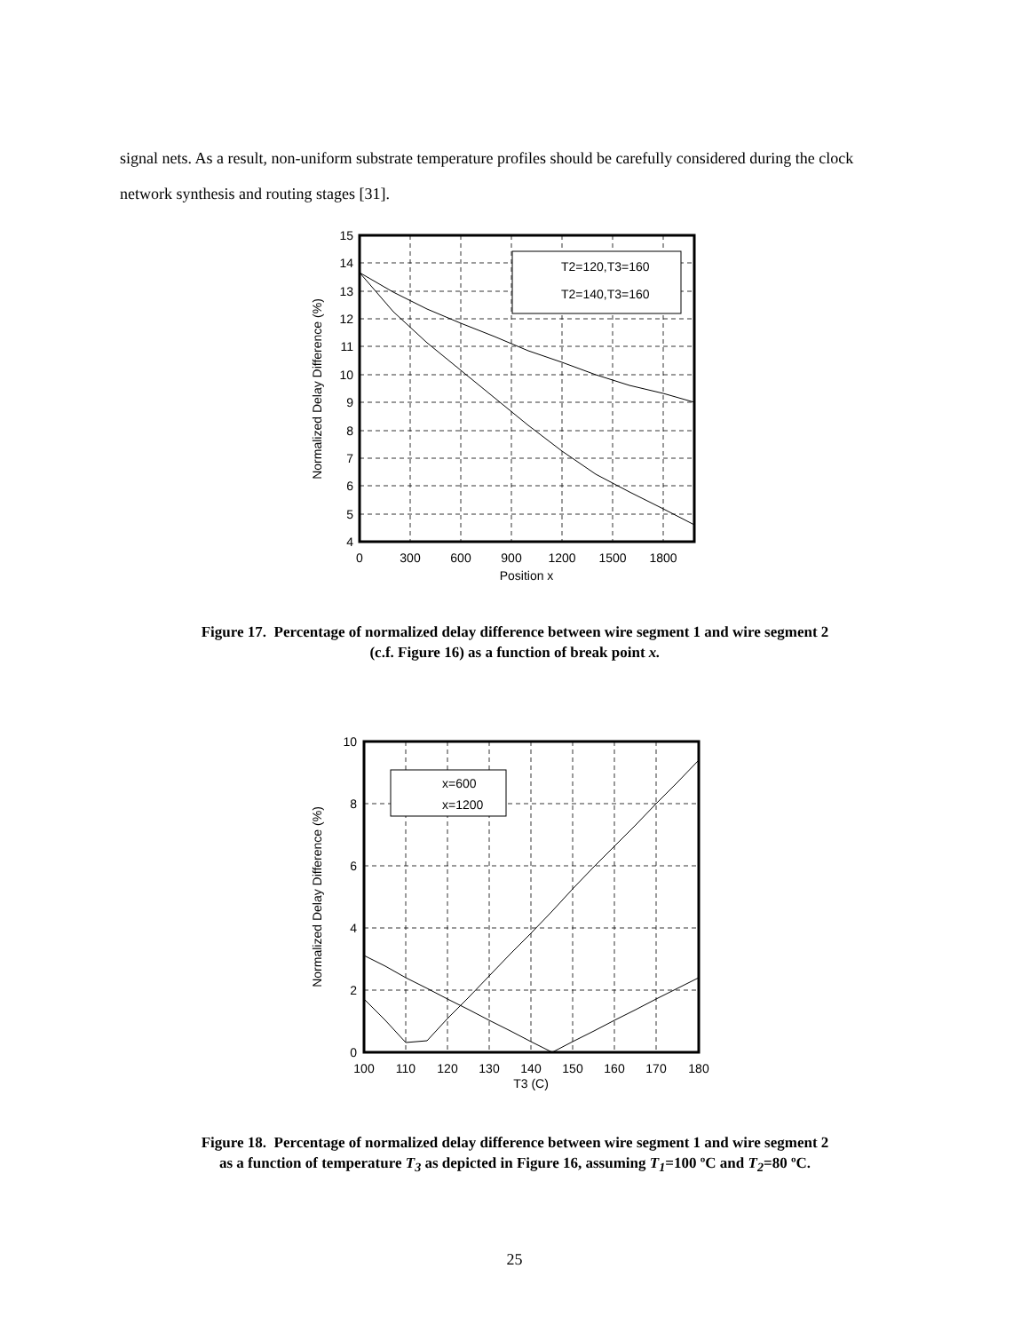signal nets. As a result, non-uniform substrate temperature profiles should be carefully considered during the clock network synthesis and routing stages [31].
15
14
13
12
11
10
9
8
7
6
5
4
0
300
600
900
1200
1500
1800
Position x
Normalized Delay Difference (%)
T2=120,T3=160
T2=140,T3=160
Figure 17. Percentage of normalized delay difference between wire segment 1 and wire segment 2
(c.f. Figure 16) as a function of break point x.
10
8
6
4
2
0
100
110
120
130
140
150
160
170
180
T3 (C)
Normalized Delay Difference (%)
x=600
x=1200
Figure 18. Percentage of normalized delay difference between wire segment 1 and wire segment 2
as a function of temperature T<sub>3</sub> as depicted in Figure 16, assuming T<sub>1</sub>=100 ºC and T<sub>2</sub>=80 ºC.
25